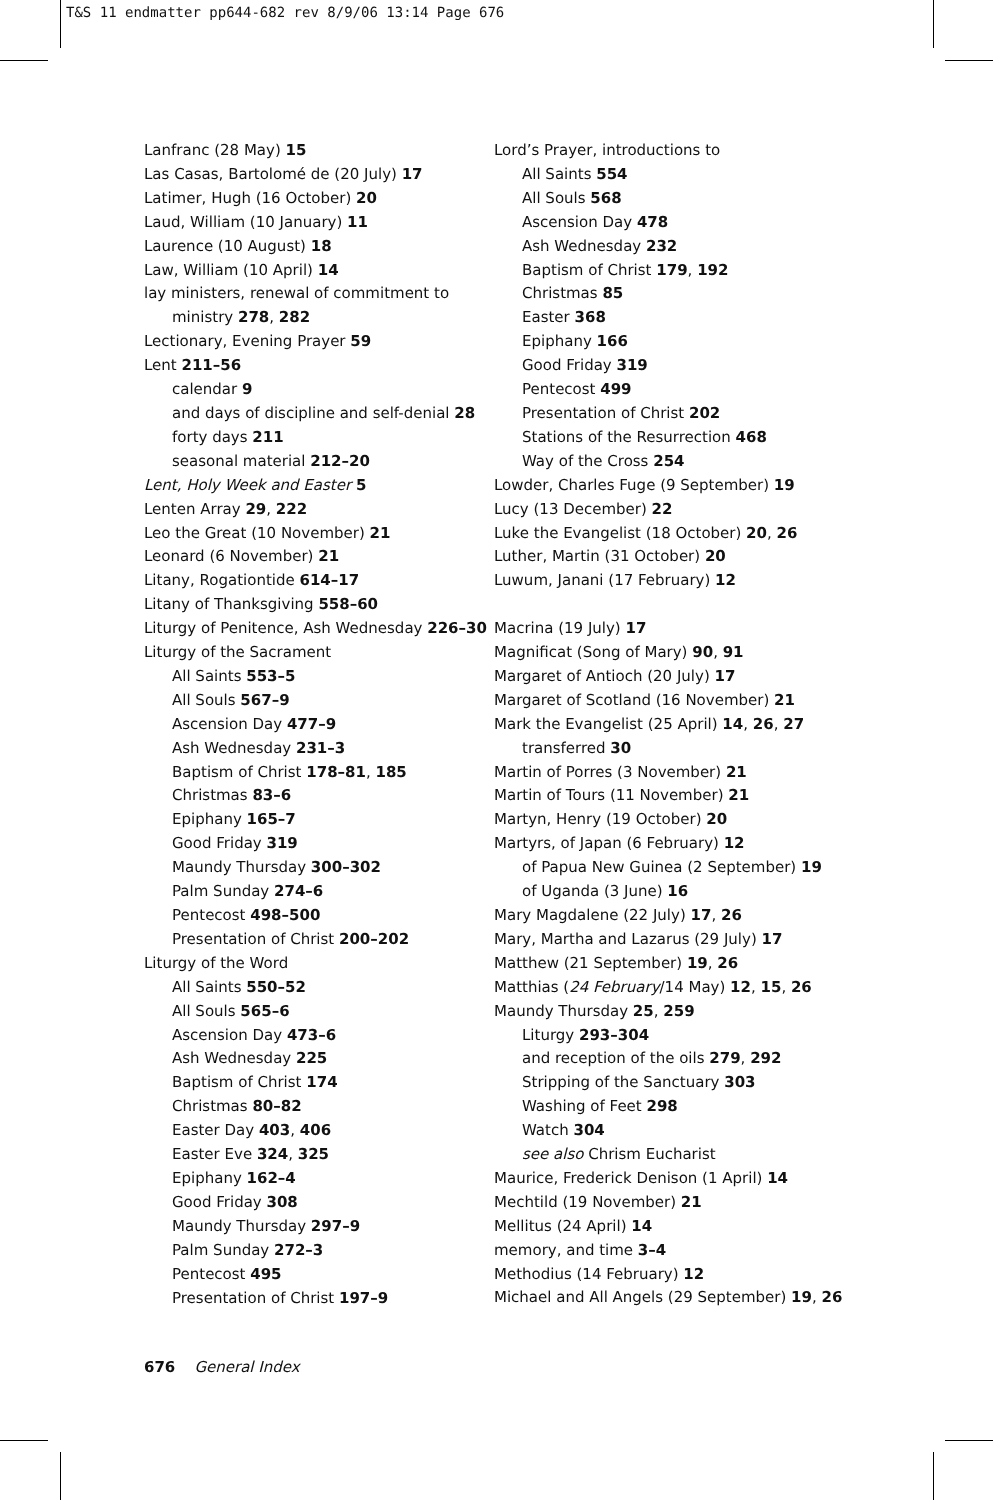T&S 11 endmatter pp644-682 rev 8/9/06 13:14 Page 676
Lanfranc (28 May) 15
Las Casas, Bartolomé de (20 July) 17
Latimer, Hugh (16 October) 20
Laud, William (10 January) 11
Laurence (10 August) 18
Law, William (10 April) 14
lay ministers, renewal of commitment to
ministry 278, 282
Lectionary, Evening Prayer 59
Lent 211–56
calendar 9
and days of discipline and self-denial 28
forty days 211
seasonal material 212–20
Lent, Holy Week and Easter 5
Lenten Array 29, 222
Leo the Great (10 November) 21
Leonard (6 November) 21
Litany, Rogationtide 614–17
Litany of Thanksgiving 558–60
Liturgy of Penitence, Ash Wednesday 226–30
Liturgy of the Sacrament
All Saints 553–5
All Souls 567–9
Ascension Day 477–9
Ash Wednesday 231–3
Baptism of Christ 178–81, 185
Christmas 83–6
Epiphany 165–7
Good Friday 319
Maundy Thursday 300–302
Palm Sunday 274–6
Pentecost 498–500
Presentation of Christ 200–202
Liturgy of the Word
All Saints 550–52
All Souls 565–6
Ascension Day 473–6
Ash Wednesday 225
Baptism of Christ 174
Christmas 80–82
Easter Day 403, 406
Easter Eve 324, 325
Epiphany 162–4
Good Friday 308
Maundy Thursday 297–9
Palm Sunday 272–3
Pentecost 495
Presentation of Christ 197–9
Lord’s Prayer, introductions to
All Saints 554
All Souls 568
Ascension Day 478
Ash Wednesday 232
Baptism of Christ 179, 192
Christmas 85
Easter 368
Epiphany 166
Good Friday 319
Pentecost 499
Presentation of Christ 202
Stations of the Resurrection 468
Way of the Cross 254
Lowder, Charles Fuge (9 September) 19
Lucy (13 December) 22
Luke the Evangelist (18 October) 20, 26
Luther, Martin (31 October) 20
Luwum, Janani (17 February) 12
Macrina (19 July) 17
Magnificat (Song of Mary) 90, 91
Margaret of Antioch (20 July) 17
Margaret of Scotland (16 November) 21
Mark the Evangelist (25 April) 14, 26, 27
transferred 30
Martin of Porres (3 November) 21
Martin of Tours (11 November) 21
Martyn, Henry (19 October) 20
Martyrs, of Japan (6 February) 12
of Papua New Guinea (2 September) 19
of Uganda (3 June) 16
Mary Magdalene (22 July) 17, 26
Mary, Martha and Lazarus (29 July) 17
Matthew (21 September) 19, 26
Matthias (24 February/14 May) 12, 15, 26
Maundy Thursday 25, 259
Liturgy 293–304
and reception of the oils 279, 292
Stripping of the Sanctuary 303
Washing of Feet 298
Watch 304
see also Chrism Eucharist
Maurice, Frederick Denison (1 April) 14
Mechtild (19 November) 21
Mellitus (24 April) 14
memory, and time 3–4
Methodius (14 February) 12
Michael and All Angels (29 September) 19, 26
676 General Index